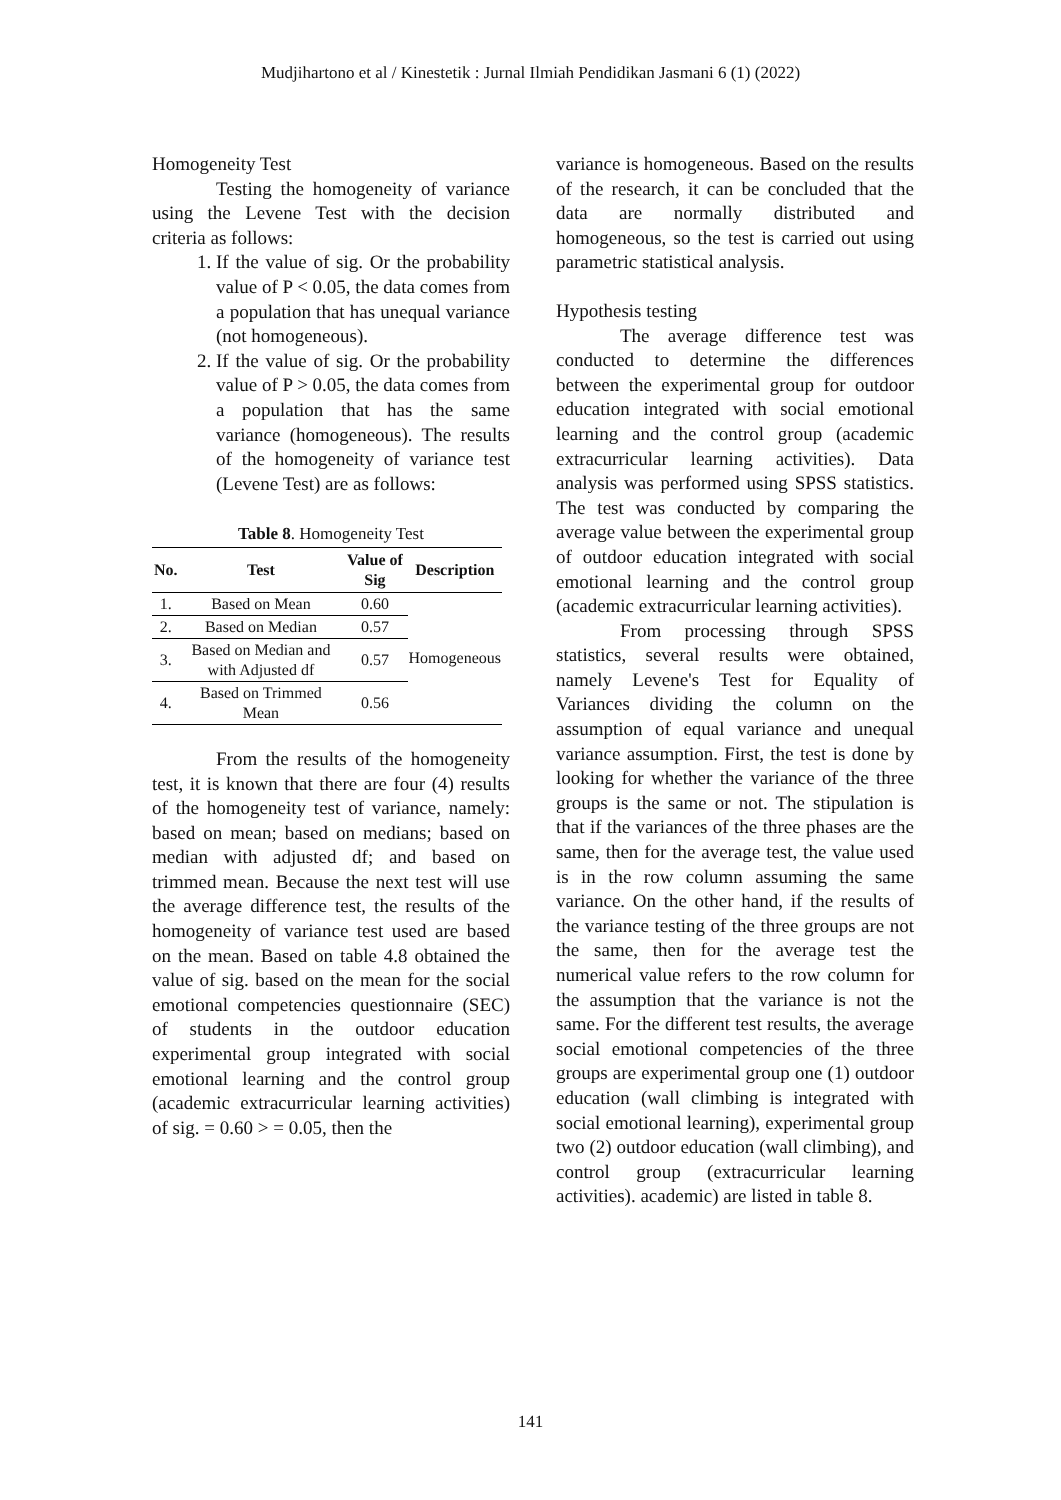Mudjihartono et al / Kinestetik : Jurnal Ilmiah Pendidikan Jasmani 6 (1) (2022)
Homogeneity Test
Testing the homogeneity of variance using the Levene Test with the decision criteria as follows:
1. If the value of sig. Or the probability value of P < 0.05, the data comes from a population that has unequal variance (not homogeneous).
2. If the value of sig. Or the probability value of P > 0.05, the data comes from a population that has the same variance (homogeneous). The results of the homogeneity of variance test (Levene Test) are as follows:
Table 8. Homogeneity Test
| No. | Test | Value of Sig | Description |
| --- | --- | --- | --- |
| 1. | Based on Mean | 0.60 | Homogeneous |
| 2. | Based on Median | 0.57 | |
| 3. | Based on Median and with Adjusted df | 0.57 | |
| 4. | Based on Trimmed Mean | 0.56 | |
From the results of the homogeneity test, it is known that there are four (4) results of the homogeneity test of variance, namely: based on mean; based on medians; based on median with adjusted df; and based on trimmed mean. Because the next test will use the average difference test, the results of the homogeneity of variance test used are based on the mean. Based on table 4.8 obtained the value of sig. based on the mean for the social emotional competencies questionnaire (SEC) of students in the outdoor education experimental group integrated with social emotional learning and the control group (academic extracurricular learning activities) of sig. = 0.60 > = 0.05, then the
variance is homogeneous. Based on the results of the research, it can be concluded that the data are normally distributed and homogeneous, so the test is carried out using parametric statistical analysis.
Hypothesis testing
The average difference test was conducted to determine the differences between the experimental group for outdoor education integrated with social emotional learning and the control group (academic extracurricular learning activities). Data analysis was performed using SPSS statistics. The test was conducted by comparing the average value between the experimental group of outdoor education integrated with social emotional learning and the control group (academic extracurricular learning activities).
From processing through SPSS statistics, several results were obtained, namely Levene's Test for Equality of Variances dividing the column on the assumption of equal variance and unequal variance assumption. First, the test is done by looking for whether the variance of the three groups is the same or not. The stipulation is that if the variances of the three phases are the same, then for the average test, the value used is in the row column assuming the same variance. On the other hand, if the results of the variance testing of the three groups are not the same, then for the average test the numerical value refers to the row column for the assumption that the variance is not the same. For the different test results, the average social emotional competencies of the three groups are experimental group one (1) outdoor education (wall climbing is integrated with social emotional learning), experimental group two (2) outdoor education (wall climbing), and control group (extracurricular learning activities). academic) are listed in table 8.
141